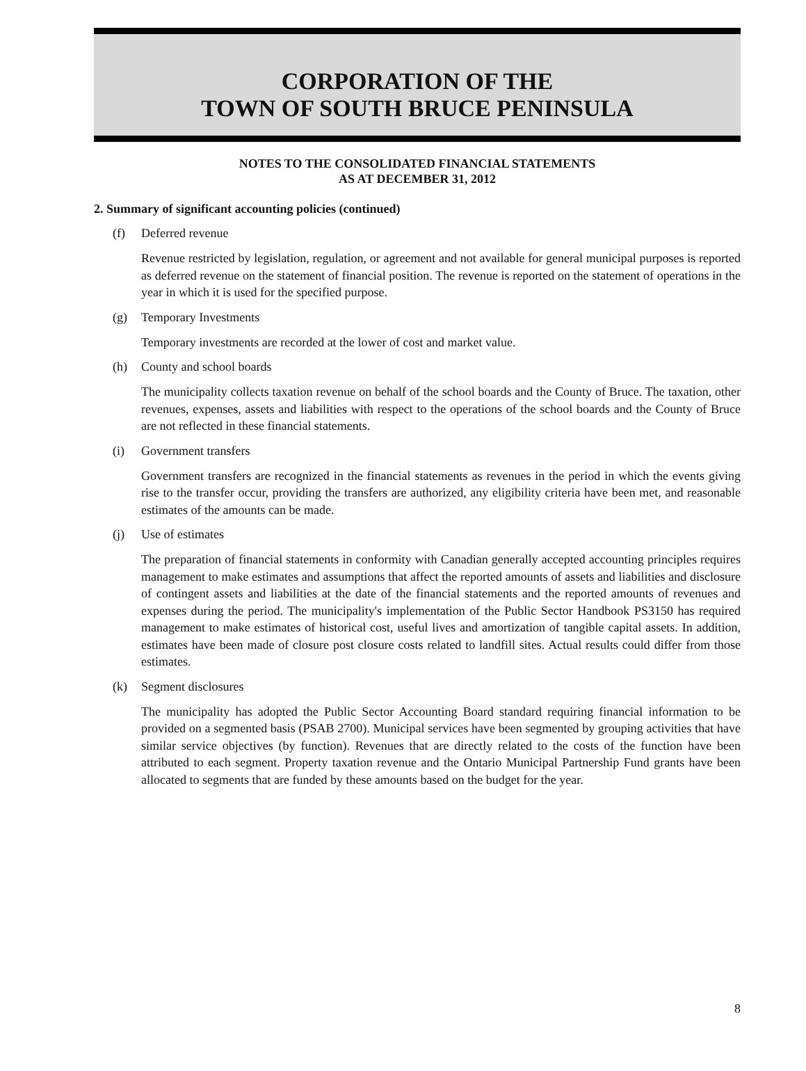CORPORATION OF THE
TOWN OF SOUTH BRUCE PENINSULA
NOTES TO THE CONSOLIDATED FINANCIAL STATEMENTS
AS AT DECEMBER 31, 2012
2. Summary of significant accounting policies (continued)
(f) Deferred revenue
Revenue restricted by legislation, regulation, or agreement and not available for general municipal purposes is reported as deferred revenue on the statement of financial position. The revenue is reported on the statement of operations in the year in which it is used for the specified purpose.
(g) Temporary Investments
Temporary investments are recorded at the lower of cost and market value.
(h) County and school boards
The municipality collects taxation revenue on behalf of the school boards and the County of Bruce. The taxation, other revenues, expenses, assets and liabilities with respect to the operations of the school boards and the County of Bruce are not reflected in these financial statements.
(i) Government transfers
Government transfers are recognized in the financial statements as revenues in the period in which the events giving rise to the transfer occur, providing the transfers are authorized, any eligibility criteria have been met, and reasonable estimates of the amounts can be made.
(j) Use of estimates
The preparation of financial statements in conformity with Canadian generally accepted accounting principles requires management to make estimates and assumptions that affect the reported amounts of assets and liabilities and disclosure of contingent assets and liabilities at the date of the financial statements and the reported amounts of revenues and expenses during the period. The municipality's implementation of the Public Sector Handbook PS3150 has required management to make estimates of historical cost, useful lives and amortization of tangible capital assets. In addition, estimates have been made of closure post closure costs related to landfill sites. Actual results could differ from those estimates.
(k) Segment disclosures
The municipality has adopted the Public Sector Accounting Board standard requiring financial information to be provided on a segmented basis (PSAB 2700). Municipal services have been segmented by grouping activities that have similar service objectives (by function). Revenues that are directly related to the costs of the function have been attributed to each segment. Property taxation revenue and the Ontario Municipal Partnership Fund grants have been allocated to segments that are funded by these amounts based on the budget for the year.
8